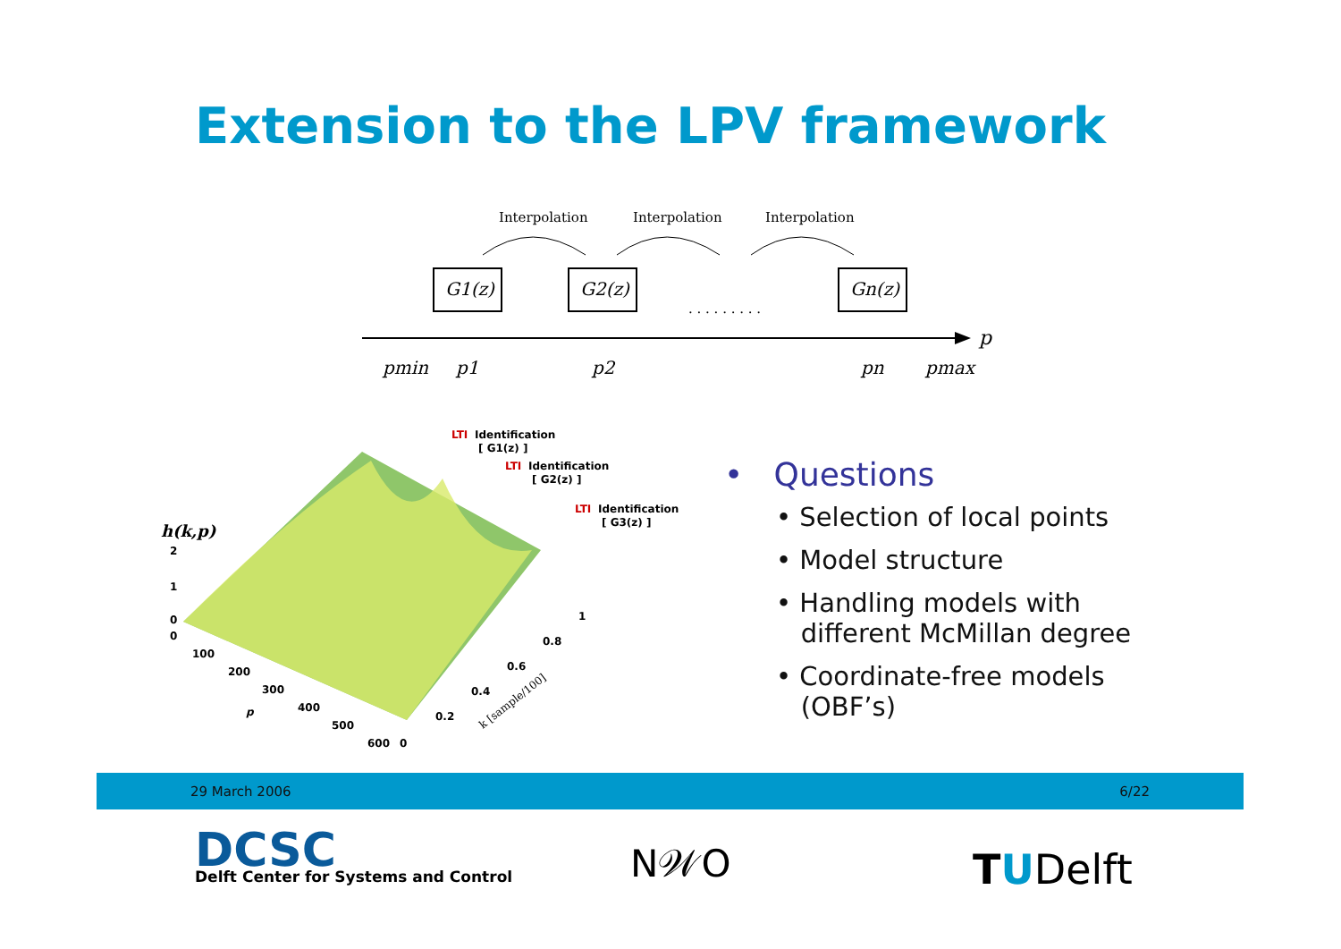Extension to the LPV framework
Interpolation
Interpolation
Interpolation
G1(z)
G2(z)
Gn(z)
. . . . . . . . .
p
pmin
p1
p2
pn
pmax
h(k,p)
LTI
Identification
[ G1(z) ]
LTI
Identification
[ G2(z) ]
LTI
Identification
[ G3(z) ]
2
1
0
0
100
200
300
400
500
600
0
p
0.2
0.4
0.6
0.8
1
k [sample/100]
• Questions
• Selection of local points
• Model structure
• Handling models with
different McMillan degree
• Coordinate-free models
(OBF’s)
29 March 2006 6/22
DCSC
Delft Center for Systems and Control
N𝒲O TUDelft